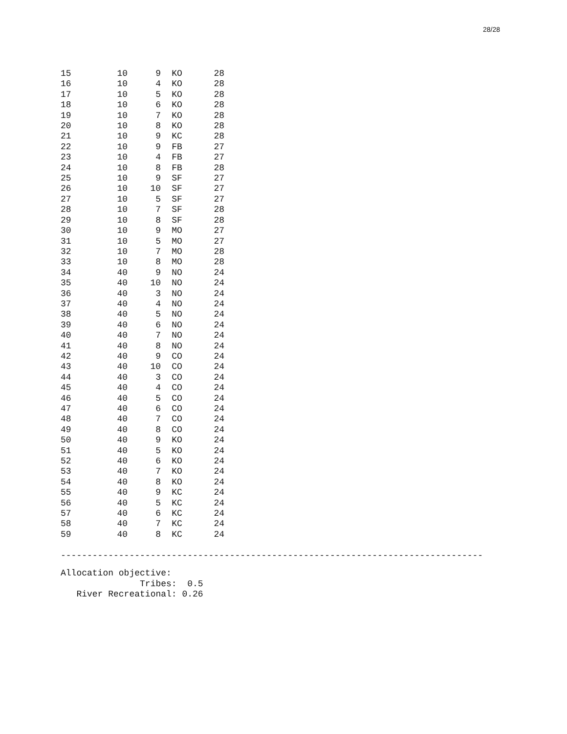28/28
| 15 | 10 | 9 | KO | 28 |
| 16 | 10 | 4 | KO | 28 |
| 17 | 10 | 5 | KO | 28 |
| 18 | 10 | 6 | KO | 28 |
| 19 | 10 | 7 | KO | 28 |
| 20 | 10 | 8 | KO | 28 |
| 21 | 10 | 9 | KC | 28 |
| 22 | 10 | 9 | FB | 27 |
| 23 | 10 | 4 | FB | 27 |
| 24 | 10 | 8 | FB | 28 |
| 25 | 10 | 9 | SF | 27 |
| 26 | 10 | 10 | SF | 27 |
| 27 | 10 | 5 | SF | 27 |
| 28 | 10 | 7 | SF | 28 |
| 29 | 10 | 8 | SF | 28 |
| 30 | 10 | 9 | MO | 27 |
| 31 | 10 | 5 | MO | 27 |
| 32 | 10 | 7 | MO | 28 |
| 33 | 10 | 8 | MO | 28 |
| 34 | 40 | 9 | NO | 24 |
| 35 | 40 | 10 | NO | 24 |
| 36 | 40 | 3 | NO | 24 |
| 37 | 40 | 4 | NO | 24 |
| 38 | 40 | 5 | NO | 24 |
| 39 | 40 | 6 | NO | 24 |
| 40 | 40 | 7 | NO | 24 |
| 41 | 40 | 8 | NO | 24 |
| 42 | 40 | 9 | CO | 24 |
| 43 | 40 | 10 | CO | 24 |
| 44 | 40 | 3 | CO | 24 |
| 45 | 40 | 4 | CO | 24 |
| 46 | 40 | 5 | CO | 24 |
| 47 | 40 | 6 | CO | 24 |
| 48 | 40 | 7 | CO | 24 |
| 49 | 40 | 8 | CO | 24 |
| 50 | 40 | 9 | KO | 24 |
| 51 | 40 | 5 | KO | 24 |
| 52 | 40 | 6 | KO | 24 |
| 53 | 40 | 7 | KO | 24 |
| 54 | 40 | 8 | KO | 24 |
| 55 | 40 | 9 | KC | 24 |
| 56 | 40 | 5 | KC | 24 |
| 57 | 40 | 6 | KC | 24 |
| 58 | 40 | 7 | KC | 24 |
| 59 | 40 | 8 | KC | 24 |
--------------------------------------------------------------------------------
Allocation objective:
               Tribes:  0.5
   River Recreational: 0.26